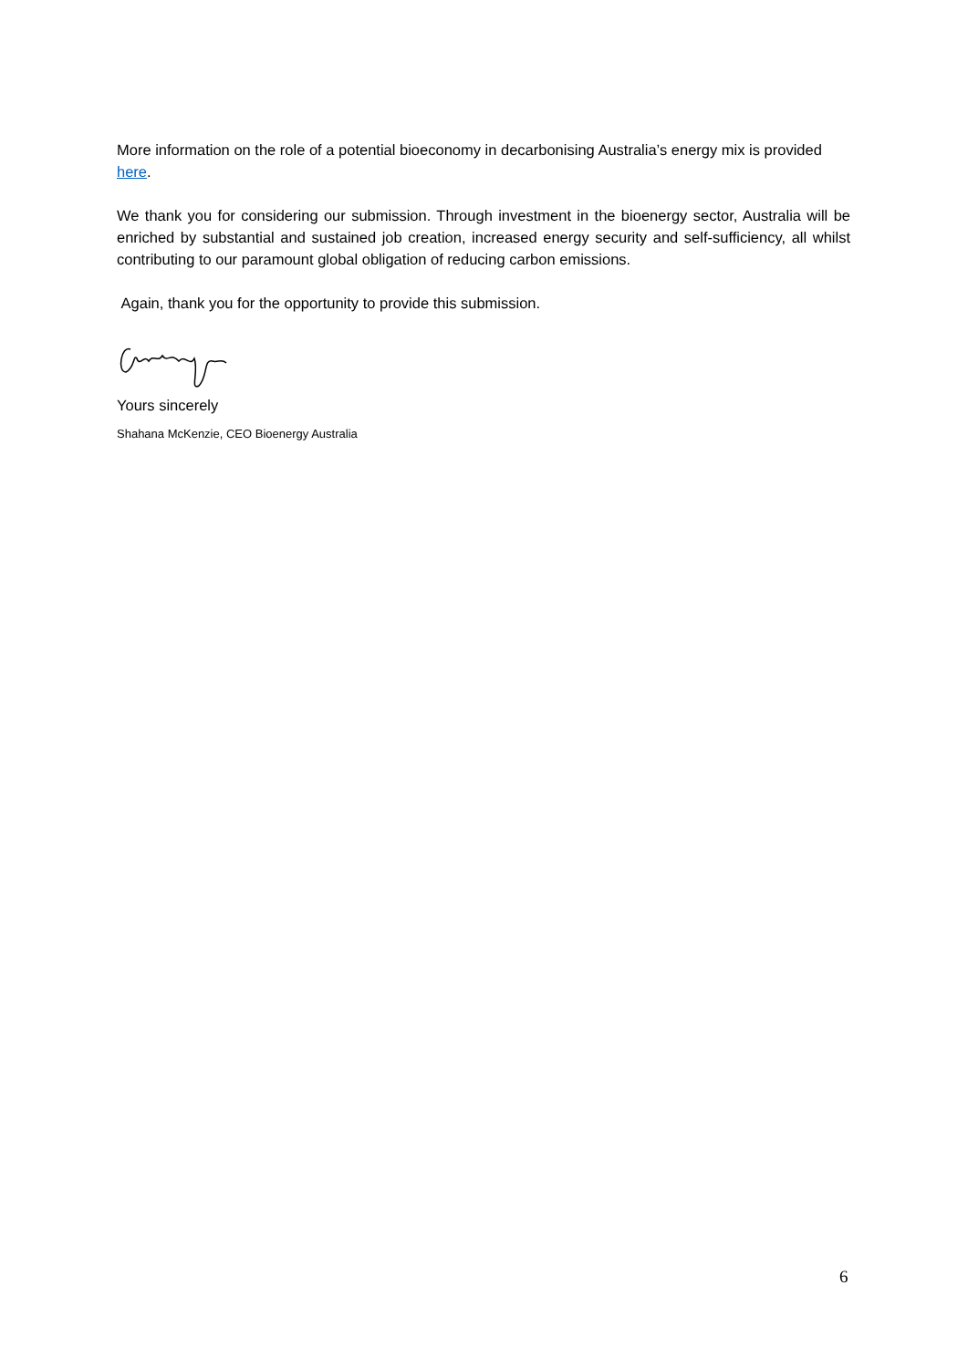More information on the role of a potential bioeconomy in decarbonising Australia’s energy mix is provided here.
We thank you for considering our submission. Through investment in the bioenergy sector, Australia will be enriched by substantial and sustained job creation, increased energy security and self-sufficiency, all whilst contributing to our paramount global obligation of reducing carbon emissions.
Again, thank you for the opportunity to provide this submission.
Yours sincerely
Shahana McKenzie, CEO Bioenergy Australia
6